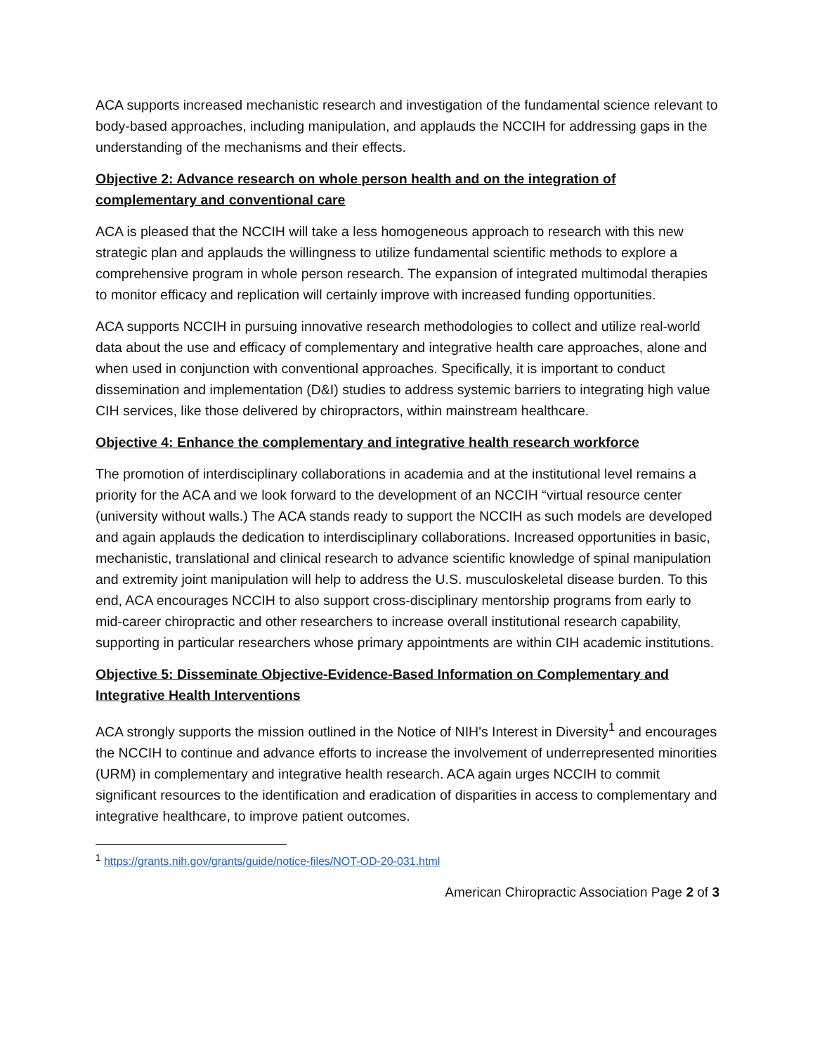ACA supports increased mechanistic research and investigation of the fundamental science relevant to body-based approaches, including manipulation, and applauds the NCCIH for addressing gaps in the understanding of the mechanisms and their effects.
Objective 2: Advance research on whole person health and on the integration of complementary and conventional care
ACA is pleased that the NCCIH will take a less homogeneous approach to research with this new strategic plan and applauds the willingness to utilize fundamental scientific methods to explore a comprehensive program in whole person research. The expansion of integrated multimodal therapies to monitor efficacy and replication will certainly improve with increased funding opportunities.
ACA supports NCCIH in pursuing innovative research methodologies to collect and utilize real-world data about the use and efficacy of complementary and integrative health care approaches, alone and when used in conjunction with conventional approaches. Specifically, it is important to conduct dissemination and implementation (D&I) studies to address systemic barriers to integrating high value CIH services, like those delivered by chiropractors, within mainstream healthcare.
Objective 4: Enhance the complementary and integrative health research workforce
The promotion of interdisciplinary collaborations in academia and at the institutional level remains a priority for the ACA and we look forward to the development of an NCCIH “virtual resource center (university without walls.) The ACA stands ready to support the NCCIH as such models are developed and again applauds the dedication to interdisciplinary collaborations. Increased opportunities in basic, mechanistic, translational and clinical research to advance scientific knowledge of spinal manipulation and extremity joint manipulation will help to address the U.S. musculoskeletal disease burden. To this end, ACA encourages NCCIH to also support cross-disciplinary mentorship programs from early to mid-career chiropractic and other researchers to increase overall institutional research capability, supporting in particular researchers whose primary appointments are within CIH academic institutions.
Objective 5: Disseminate Objective-Evidence-Based Information on Complementary and Integrative Health Interventions
ACA strongly supports the mission outlined in the Notice of NIH's Interest in Diversity<sup>1</sup> and encourages the NCCIH to continue and advance efforts to increase the involvement of underrepresented minorities (URM) in complementary and integrative health research. ACA again urges NCCIH to commit significant resources to the identification and eradication of disparities in access to complementary and integrative healthcare, to improve patient outcomes.
<sup>1</sup> https://grants.nih.gov/grants/guide/notice-files/NOT-OD-20-031.html
American Chiropractic Association Page 2 of 3